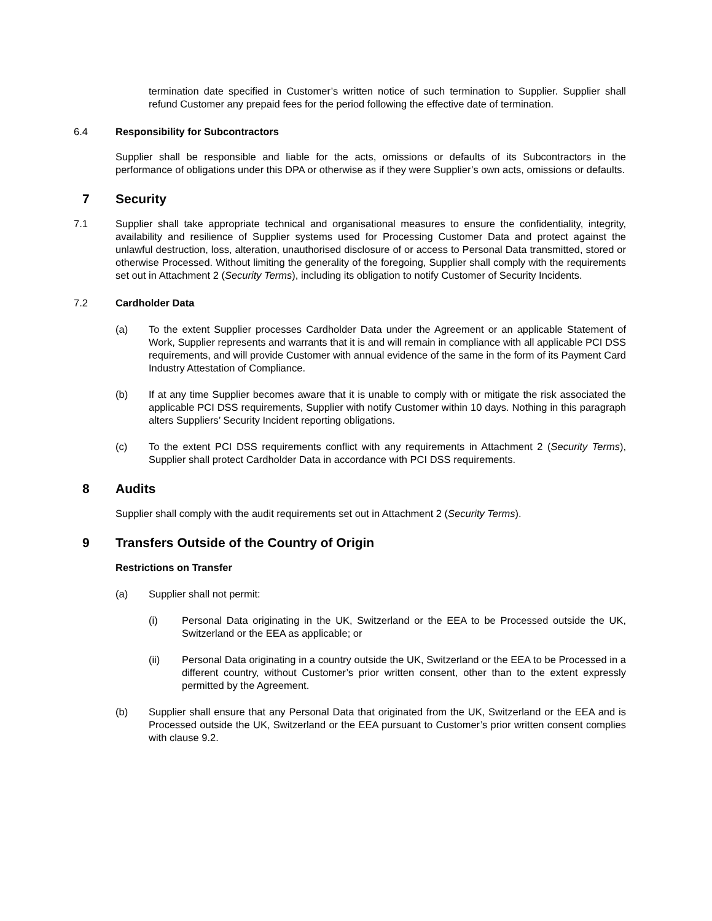termination date specified in Customer’s written notice of such termination to Supplier. Supplier shall refund Customer any prepaid fees for the period following the effective date of termination.
6.4 Responsibility for Subcontractors
Supplier shall be responsible and liable for the acts, omissions or defaults of its Subcontractors in the performance of obligations under this DPA or otherwise as if they were Supplier’s own acts, omissions or defaults.
7 Security
7.1 Supplier shall take appropriate technical and organisational measures to ensure the confidentiality, integrity, availability and resilience of Supplier systems used for Processing Customer Data and protect against the unlawful destruction, loss, alteration, unauthorised disclosure of or access to Personal Data transmitted, stored or otherwise Processed. Without limiting the generality of the foregoing, Supplier shall comply with the requirements set out in Attachment 2 (Security Terms), including its obligation to notify Customer of Security Incidents.
7.2 Cardholder Data
(a) To the extent Supplier processes Cardholder Data under the Agreement or an applicable Statement of Work, Supplier represents and warrants that it is and will remain in compliance with all applicable PCI DSS requirements, and will provide Customer with annual evidence of the same in the form of its Payment Card Industry Attestation of Compliance.
(b) If at any time Supplier becomes aware that it is unable to comply with or mitigate the risk associated the applicable PCI DSS requirements, Supplier with notify Customer within 10 days. Nothing in this paragraph alters Suppliers’ Security Incident reporting obligations.
(c) To the extent PCI DSS requirements conflict with any requirements in Attachment 2 (Security Terms), Supplier shall protect Cardholder Data in accordance with PCI DSS requirements.
8 Audits
Supplier shall comply with the audit requirements set out in Attachment 2 (Security Terms).
9 Transfers Outside of the Country of Origin
Restrictions on Transfer
(a) Supplier shall not permit:
(i) Personal Data originating in the UK, Switzerland or the EEA to be Processed outside the UK, Switzerland or the EEA as applicable; or
(ii) Personal Data originating in a country outside the UK, Switzerland or the EEA to be Processed in a different country, without Customer’s prior written consent, other than to the extent expressly permitted by the Agreement.
(b) Supplier shall ensure that any Personal Data that originated from the UK, Switzerland or the EEA and is Processed outside the UK, Switzerland or the EEA pursuant to Customer’s prior written consent complies with clause 9.2.